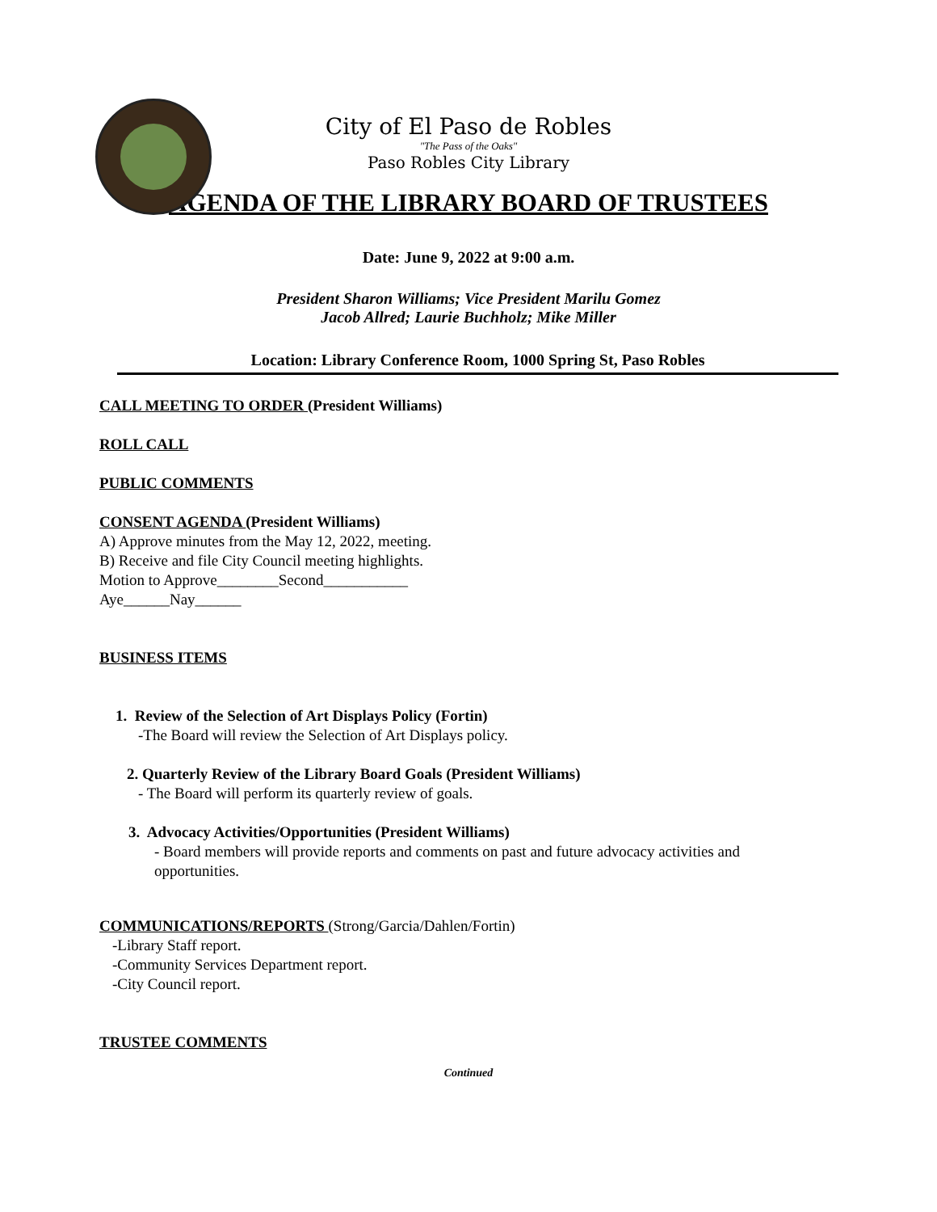City of El Paso de Robles
"The Pass of the Oaks"
Paso Robles City Library
AGENDA OF THE LIBRARY BOARD OF TRUSTEES
Date: June 9, 2022 at 9:00 a.m.
President Sharon Williams; Vice President Marilu Gomez
Jacob Allred; Laurie Buchholz; Mike Miller
Location: Library Conference Room, 1000 Spring St, Paso Robles
CALL MEETING TO ORDER (President Williams)
ROLL CALL
PUBLIC COMMENTS
CONSENT AGENDA (President Williams)
A) Approve minutes from the May 12, 2022, meeting.
B) Receive and file City Council meeting highlights.
Motion to Approve________Second___________
Aye______Nay______
BUSINESS ITEMS
1. Review of the Selection of Art Displays Policy (Fortin)
-The Board will review the Selection of Art Displays policy.
2. Quarterly Review of the Library Board Goals (President Williams)
- The Board will perform its quarterly review of goals.
3. Advocacy Activities/Opportunities (President Williams)
- Board members will provide reports and comments on past and future advocacy activities and opportunities.
COMMUNICATIONS/REPORTS (Strong/Garcia/Dahlen/Fortin)
-Library Staff report.
-Community Services Department report.
-City Council report.
TRUSTEE COMMENTS
Continued